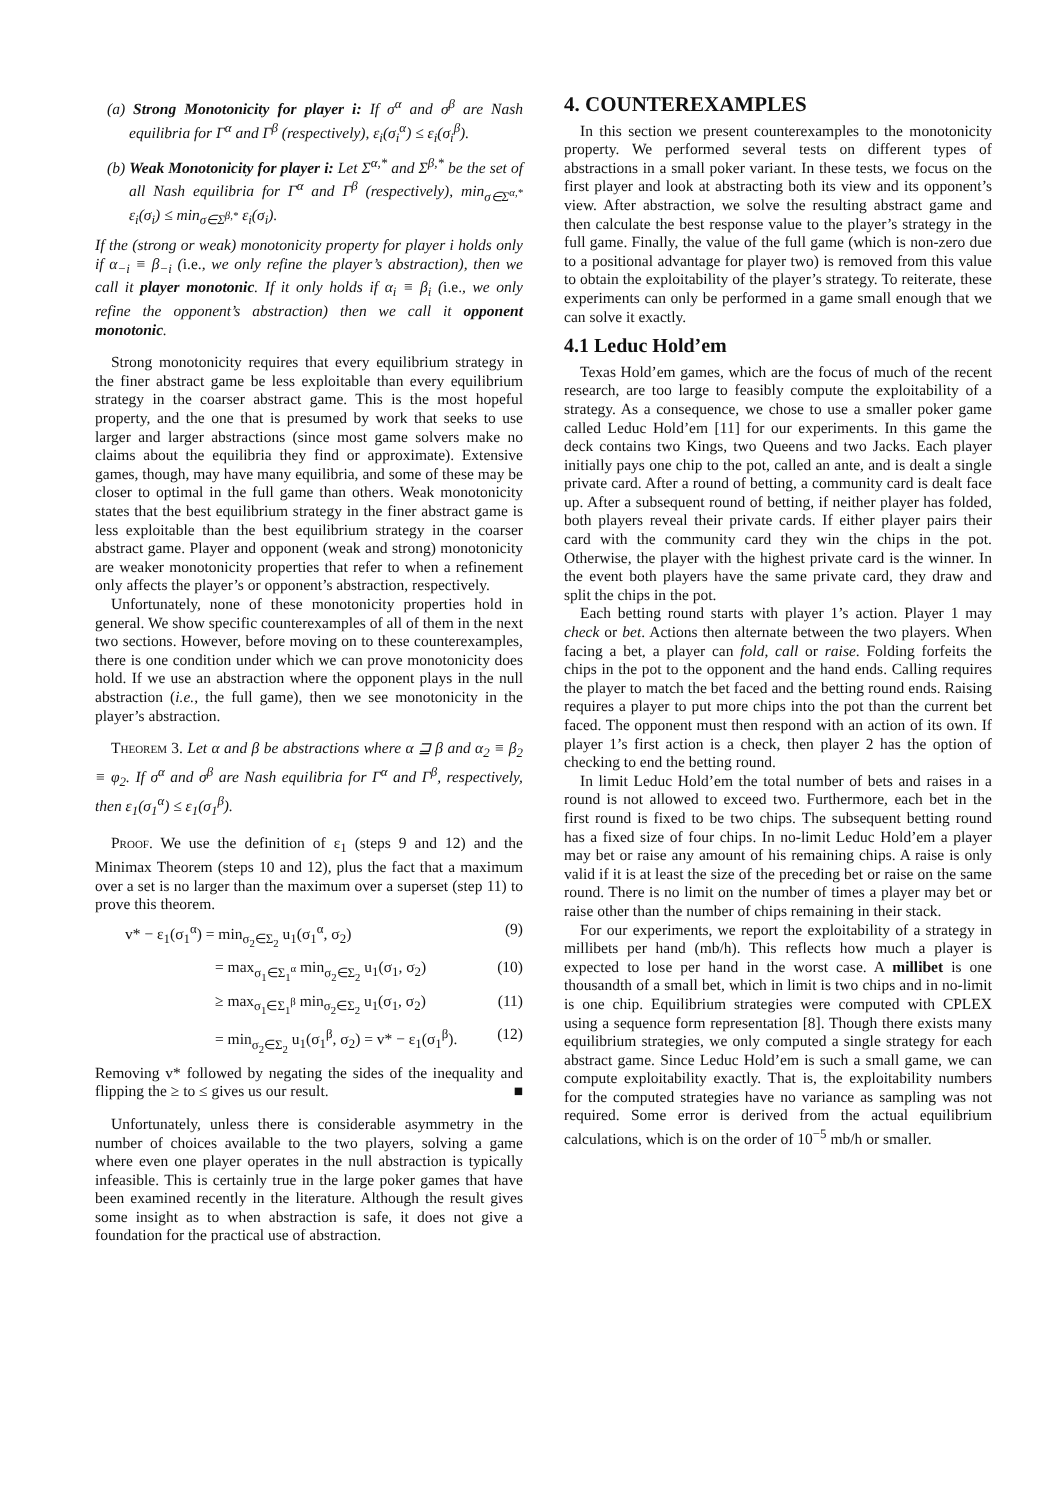(a) Strong Monotonicity for player i: If σ<sup>α</sup> and σ<sup>β</sup> are Nash equilibria for Γ<sup>α</sup> and Γ<sup>β</sup> (respectively), ε<sub>i</sub>(σ<sub>i</sub><sup>α</sup>) ≤ ε<sub>i</sub>(σ<sub>i</sub><sup>β</sup>).
(b) Weak Monotonicity for player i: Let Σ<sup>α,*</sup> and Σ<sup>β,*</sup> be the set of all Nash equilibria for Γ<sup>α</sup> and Γ<sup>β</sup> (respectively), min<sub>σ∈Σ<sup>α,*</sup></sub> ε<sub>i</sub>(σ<sub>i</sub>) ≤ min<sub>σ∈Σ<sup>β,*</sup></sub> ε<sub>i</sub>(σ<sub>i</sub>).
If the (strong or weak) monotonicity property for player i holds only if α<sub>−i</sub> ≡ β<sub>−i</sub> (i.e., we only refine the player’s abstraction), then we call it player monotonic. If it only holds if α<sub>i</sub> ≡ β<sub>i</sub> (i.e., we only refine the opponent’s abstraction) then we call it opponent monotonic.
Strong monotonicity requires that every equilibrium strategy in the finer abstract game be less exploitable than every equilibrium strategy in the coarser abstract game. This is the most hopeful property, and the one that is presumed by work that seeks to use larger and larger abstractions (since most game solvers make no claims about the equilibria they find or approximate). Extensive games, though, may have many equilibria, and some of these may be closer to optimal in the full game than others. Weak monotonicity states that the best equilibrium strategy in the finer abstract game is less exploitable than the best equilibrium strategy in the coarser abstract game. Player and opponent (weak and strong) monotonicity are weaker monotonicity properties that refer to when a refinement only affects the player’s or opponent’s abstraction, respectively.
Unfortunately, none of these monotonicity properties hold in general. We show specific counterexamples of all of them in the next two sections. However, before moving on to these counterexamples, there is one condition under which we can prove monotonicity does hold. If we use an abstraction where the opponent plays in the null abstraction (i.e., the full game), then we see monotonicity in the player’s abstraction.
Theorem 3. Let α and β be abstractions where α ⊒ β and α<sub>2</sub> ≡ β<sub>2</sub> ≡ φ<sub>2</sub>. If σ<sup>α</sup> and σ<sup>β</sup> are Nash equilibria for Γ<sup>α</sup> and Γ<sup>β</sup>, respectively, then ε<sub>1</sub>(σ<sub>1</sub><sup>α</sup>) ≤ ε<sub>1</sub>(σ<sub>1</sub><sup>β</sup>).
Proof. We use the definition of ε<sub>1</sub> (steps 9 and 12) and the Minimax Theorem (steps 10 and 12), plus the fact that a maximum over a set is no larger than the maximum over a superset (step 11) to prove this theorem.
v* − ε<sub>1</sub>(σ<sub>1</sub><sup>α</sup>) = min<sub>σ<sub>2</sub>∈Σ<sub>2</sub></sub> u<sub>1</sub>(σ<sub>1</sub><sup>α</sup>, σ<sub>2</sub>) (9)
= max<sub>σ<sub>1</sub>∈Σ<sub>1</sub><sup>α</sup></sub> min<sub>σ<sub>2</sub>∈Σ<sub>2</sub></sub> u<sub>1</sub>(σ<sub>1</sub>, σ<sub>2</sub>) (10)
≥ max<sub>σ<sub>1</sub>∈Σ<sub>1</sub><sup>β</sup></sub> min<sub>σ<sub>2</sub>∈Σ<sub>2</sub></sub> u<sub>1</sub>(σ<sub>1</sub>, σ<sub>2</sub>) (11)
= min<sub>σ<sub>2</sub>∈Σ<sub>2</sub></sub> u<sub>1</sub>(σ<sub>1</sub><sup>β</sup>, σ<sub>2</sub>) = v* − ε<sub>1</sub>(σ<sub>1</sub><sup>β</sup>). (12)
Removing v* followed by negating the sides of the inequality and flipping the ≥ to ≤ gives us our result. ■
Unfortunately, unless there is considerable asymmetry in the number of choices available to the two players, solving a game where even one player operates in the null abstraction is typically infeasible. This is certainly true in the large poker games that have been examined recently in the literature. Although the result gives some insight as to when abstraction is safe, it does not give a foundation for the practical use of abstraction.
4. COUNTEREXAMPLES
In this section we present counterexamples to the monotonicity property. We performed several tests on different types of abstractions in a small poker variant. In these tests, we focus on the first player and look at abstracting both its view and its opponent’s view. After abstraction, we solve the resulting abstract game and then calculate the best response value to the player’s strategy in the full game. Finally, the value of the full game (which is non-zero due to a positional advantage for player two) is removed from this value to obtain the exploitability of the player’s strategy. To reiterate, these experiments can only be performed in a game small enough that we can solve it exactly.
4.1 Leduc Hold’em
Texas Hold’em games, which are the focus of much of the recent research, are too large to feasibly compute the exploitability of a strategy. As a consequence, we chose to use a smaller poker game called Leduc Hold’em [11] for our experiments. In this game the deck contains two Kings, two Queens and two Jacks. Each player initially pays one chip to the pot, called an ante, and is dealt a single private card. After a round of betting, a community card is dealt face up. After a subsequent round of betting, if neither player has folded, both players reveal their private cards. If either player pairs their card with the community card they win the chips in the pot. Otherwise, the player with the highest private card is the winner. In the event both players have the same private card, they draw and split the chips in the pot.
Each betting round starts with player 1’s action. Player 1 may check or bet. Actions then alternate between the two players. When facing a bet, a player can fold, call or raise. Folding forfeits the chips in the pot to the opponent and the hand ends. Calling requires the player to match the bet faced and the betting round ends. Raising requires a player to put more chips into the pot than the current bet faced. The opponent must then respond with an action of its own. If player 1’s first action is a check, then player 2 has the option of checking to end the betting round.
In limit Leduc Hold’em the total number of bets and raises in a round is not allowed to exceed two. Furthermore, each bet in the first round is fixed to be two chips. The subsequent betting round has a fixed size of four chips. In no-limit Leduc Hold’em a player may bet or raise any amount of his remaining chips. A raise is only valid if it is at least the size of the preceding bet or raise on the same round. There is no limit on the number of times a player may bet or raise other than the number of chips remaining in their stack.
For our experiments, we report the exploitability of a strategy in millibets per hand (mb/h). This reflects how much a player is expected to lose per hand in the worst case. A millibet is one thousandth of a small bet, which in limit is two chips and in no-limit is one chip. Equilibrium strategies were computed with CPLEX using a sequence form representation [8]. Though there exists many equilibrium strategies, we only computed a single strategy for each abstract game. Since Leduc Hold’em is such a small game, we can compute exploitability exactly. That is, the exploitability numbers for the computed strategies have no variance as sampling was not required. Some error is derived from the actual equilibrium calculations, which is on the order of 10<sup>−5</sup> mb/h or smaller.